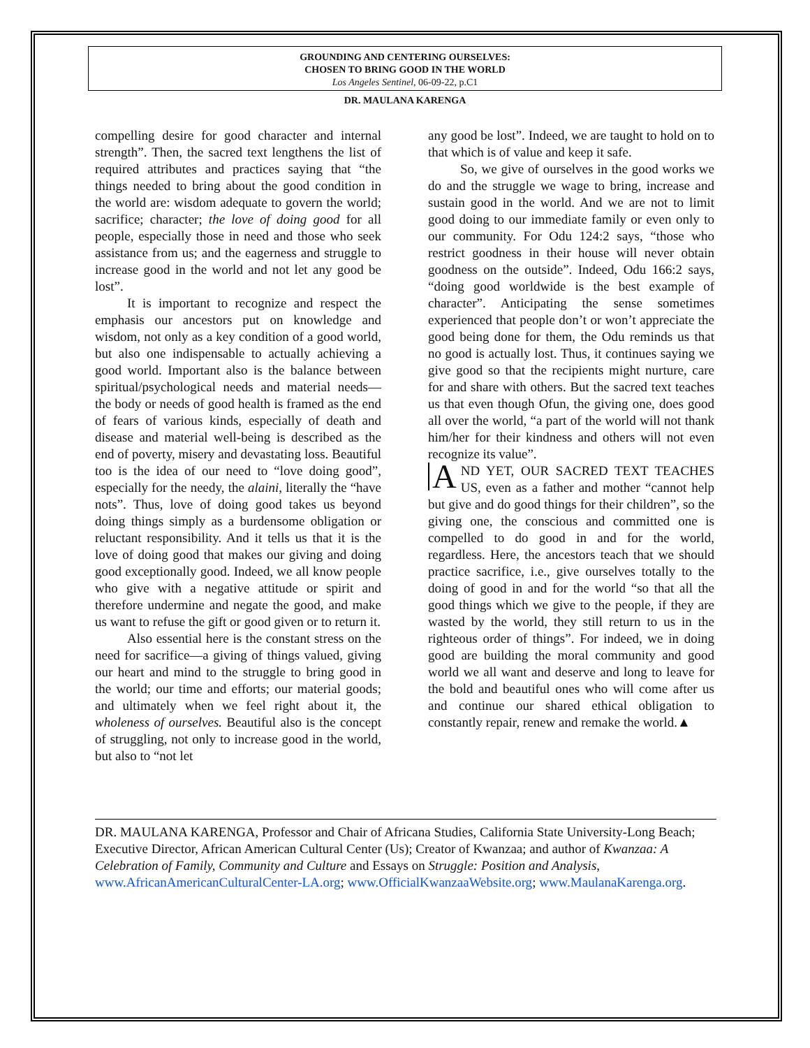GROUNDING AND CENTERING OURSELVES:
CHOSEN TO BRING GOOD IN THE WORLD
Los Angeles Sentinel, 06-09-22, p.C1
DR. MAULANA KARENGA
compelling desire for good character and internal strength”. Then, the sacred text lengthens the list of required attributes and practices saying that “the things needed to bring about the good condition in the world are: wisdom adequate to govern the world; sacrifice; character; the love of doing good for all people, especially those in need and those who seek assistance from us; and the eagerness and struggle to increase good in the world and not let any good be lost”.
It is important to recognize and respect the emphasis our ancestors put on knowledge and wisdom, not only as a key condition of a good world, but also one indispensable to actually achieving a good world. Important also is the balance between spiritual/psychological needs and material needs—the body or needs of good health is framed as the end of fears of various kinds, especially of death and disease and material well-being is described as the end of poverty, misery and devastating loss. Beautiful too is the idea of our need to “love doing good”, especially for the needy, the alaini, literally the “have nots”. Thus, love of doing good takes us beyond doing things simply as a burdensome obligation or reluctant responsibility. And it tells us that it is the love of doing good that makes our giving and doing good exceptionally good. Indeed, we all know people who give with a negative attitude or spirit and therefore undermine and negate the good, and make us want to refuse the gift or good given or to return it.
Also essential here is the constant stress on the need for sacrifice—a giving of things valued, giving our heart and mind to the struggle to bring good in the world; our time and efforts; our material goods; and ultimately when we feel right about it, the wholeness of ourselves. Beautiful also is the concept of struggling, not only to increase good in the world, but also to “not let
any good be lost”. Indeed, we are taught to hold on to that which is of value and keep it safe.
So, we give of ourselves in the good works we do and the struggle we wage to bring, increase and sustain good in the world. And we are not to limit good doing to our immediate family or even only to our community. For Odu 124:2 says, “those who restrict goodness in their house will never obtain goodness on the outside”. Indeed, Odu 166:2 says, “doing good worldwide is the best example of character”. Anticipating the sense sometimes experienced that people don’t or won’t appreciate the good being done for them, the Odu reminds us that no good is actually lost. Thus, it continues saying we give good so that the recipients might nurture, care for and share with others. But the sacred text teaches us that even though Ofun, the giving one, does good all over the world, “a part of the world will not thank him/her for their kindness and others will not even recognize its value”.
AND YET, OUR SACRED TEXT TEACHES US, even as a father and mother “cannot help but give and do good things for their children”, so the giving one, the conscious and committed one is compelled to do good in and for the world, regardless. Here, the ancestors teach that we should practice sacrifice, i.e., give ourselves totally to the doing of good in and for the world “so that all the good things which we give to the people, if they are wasted by the world, they still return to us in the righteous order of things”. For indeed, we in doing good are building the moral community and good world we all want and deserve and long to leave for the bold and beautiful ones who will come after us and continue our shared ethical obligation to constantly repair, renew and remake the world.▲
DR. MAULANA KARENGA, Professor and Chair of Africana Studies, California State University-Long Beach; Executive Director, African American Cultural Center (Us); Creator of Kwanzaa; and author of Kwanzaa: A Celebration of Family, Community and Culture and Essays on Struggle: Position and Analysis, www.AfricanAmericanCulturalCenter-LA.org; www.OfficialKwanzaaWebsite.org; www.MaulanaKarenga.org.